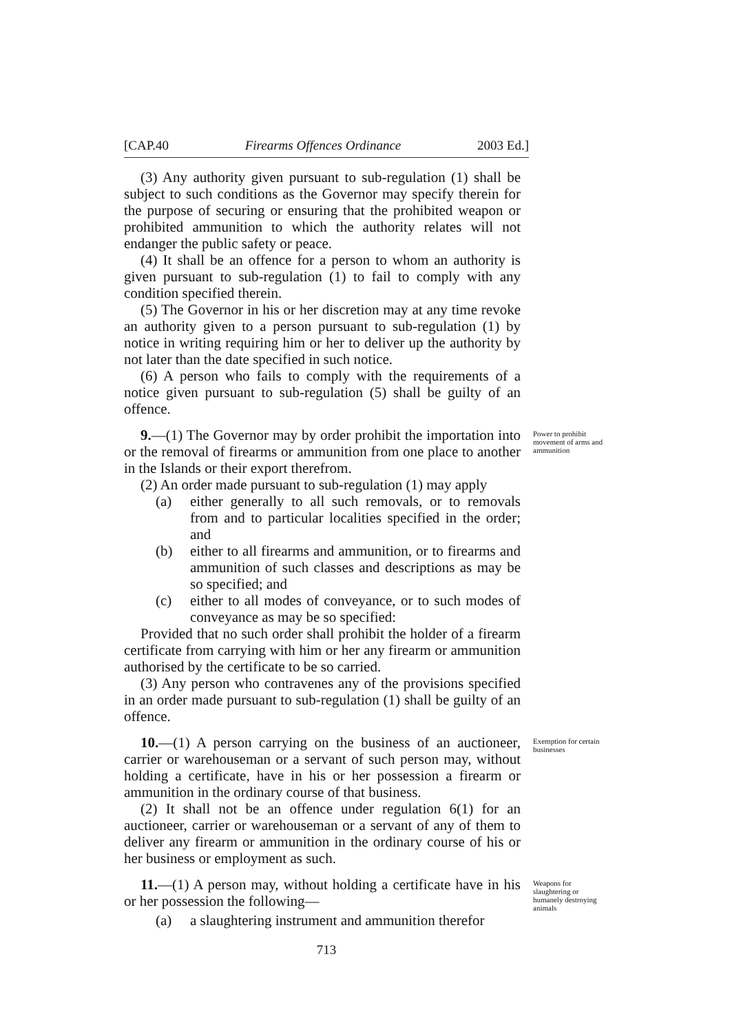[CAP.40 Firearms Offences Ordinance 2003 Ed.]
(3) Any authority given pursuant to sub-regulation (1) shall be subject to such conditions as the Governor may specify therein for the purpose of securing or ensuring that the prohibited weapon or prohibited ammunition to which the authority relates will not endanger the public safety or peace.
(4) It shall be an offence for a person to whom an authority is given pursuant to sub-regulation (1) to fail to comply with any condition specified therein.
(5) The Governor in his or her discretion may at any time revoke an authority given to a person pursuant to sub-regulation (1) by notice in writing requiring him or her to deliver up the authority by not later than the date specified in such notice.
(6) A person who fails to comply with the requirements of a notice given pursuant to sub-regulation (5) shall be guilty of an offence.
9.—(1) The Governor may by order prohibit the importation into or the removal of firearms or ammunition from one place to another in the Islands or their export therefrom.
Power to prohibit movement of arms and ammunition
(2) An order made pursuant to sub-regulation (1) may apply
(a) either generally to all such removals, or to removals from and to particular localities specified in the order; and
(b) either to all firearms and ammunition, or to firearms and ammunition of such classes and descriptions as may be so specified; and
(c) either to all modes of conveyance, or to such modes of conveyance as may be so specified:
Provided that no such order shall prohibit the holder of a firearm certificate from carrying with him or her any firearm or ammunition authorised by the certificate to be so carried.
(3) Any person who contravenes any of the provisions specified in an order made pursuant to sub-regulation (1) shall be guilty of an offence.
10.—(1) A person carrying on the business of an auctioneer, carrier or warehouseman or a servant of such person may, without holding a certificate, have in his or her possession a firearm or ammunition in the ordinary course of that business.
Exemption for certain businesses
(2) It shall not be an offence under regulation 6(1) for an auctioneer, carrier or warehouseman or a servant of any of them to deliver any firearm or ammunition in the ordinary course of his or her business or employment as such.
11.—(1) A person may, without holding a certificate have in his or her possession the following—
Weapons for slaughtering or humanely destroying animals
(a) a slaughtering instrument and ammunition therefor
713